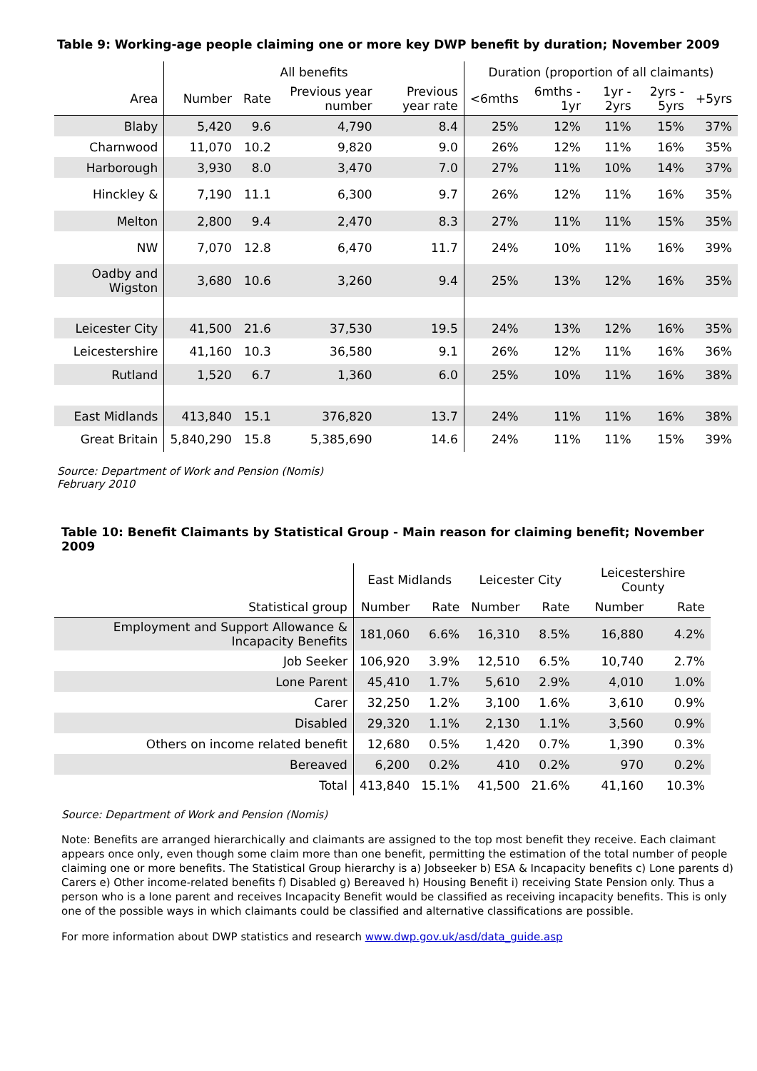Table 9: Working-age people claiming one or more key DWP benefit by duration; November 2009
| | All benefits | | | | Duration (proportion of all claimants) | | | | |
| --- | --- | --- | --- | --- | --- | --- | --- | --- | --- |
| Area | Number | Rate | Previous year number | Previous year rate | <6mths | 6mths - 1yr | 1yr - 2yrs | 2yrs - 5yrs | +5yrs |
| Blaby | 5,420 | 9.6 | 4,790 | 8.4 | 25% | 12% | 11% | 15% | 37% |
| Charnwood | 11,070 | 10.2 | 9,820 | 9.0 | 26% | 12% | 11% | 16% | 35% |
| Harborough | 3,930 | 8.0 | 3,470 | 7.0 | 27% | 11% | 10% | 14% | 37% |
| Hinckley & | 7,190 | 11.1 | 6,300 | 9.7 | 26% | 12% | 11% | 16% | 35% |
| Melton | 2,800 | 9.4 | 2,470 | 8.3 | 27% | 11% | 11% | 15% | 35% |
| NW | 7,070 | 12.8 | 6,470 | 11.7 | 24% | 10% | 11% | 16% | 39% |
| Oadby and Wigston | 3,680 | 10.6 | 3,260 | 9.4 | 25% | 13% | 12% | 16% | 35% |
| Leicester City | 41,500 | 21.6 | 37,530 | 19.5 | 24% | 13% | 12% | 16% | 35% |
| Leicestershire | 41,160 | 10.3 | 36,580 | 9.1 | 26% | 12% | 11% | 16% | 36% |
| Rutland | 1,520 | 6.7 | 1,360 | 6.0 | 25% | 10% | 11% | 16% | 38% |
| East Midlands | 413,840 | 15.1 | 376,820 | 13.7 | 24% | 11% | 11% | 16% | 38% |
| Great Britain | 5,840,290 | 15.8 | 5,385,690 | 14.6 | 24% | 11% | 11% | 15% | 39% |
Source: Department of Work and Pension (Nomis)
February 2010
Table 10: Benefit Claimants by Statistical Group - Main reason for claiming benefit; November 2009
| | East Midlands | | Leicester City | | Leicestershire County | |
| --- | --- | --- | --- | --- | --- | --- |
| Statistical group | Number | Rate | Number | Rate | Number | Rate |
| Employment and Support Allowance & Incapacity Benefits | 181,060 | 6.6% | 16,310 | 8.5% | 16,880 | 4.2% |
| Job Seeker | 106,920 | 3.9% | 12,510 | 6.5% | 10,740 | 2.7% |
| Lone Parent | 45,410 | 1.7% | 5,610 | 2.9% | 4,010 | 1.0% |
| Carer | 32,250 | 1.2% | 3,100 | 1.6% | 3,610 | 0.9% |
| Disabled | 29,320 | 1.1% | 2,130 | 1.1% | 3,560 | 0.9% |
| Others on income related benefit | 12,680 | 0.5% | 1,420 | 0.7% | 1,390 | 0.3% |
| Bereaved | 6,200 | 0.2% | 410 | 0.2% | 970 | 0.2% |
| Total | 413,840 | 15.1% | 41,500 | 21.6% | 41,160 | 10.3% |
Source: Department of Work and Pension (Nomis)
Note: Benefits are arranged hierarchically and claimants are assigned to the top most benefit they receive. Each claimant appears once only, even though some claim more than one benefit, permitting the estimation of the total number of people claiming one or more benefits. The Statistical Group hierarchy is a) Jobseeker b) ESA & Incapacity benefits c) Lone parents d) Carers e) Other income-related benefits f) Disabled g) Bereaved h) Housing Benefit i) receiving State Pension only. Thus a person who is a lone parent and receives Incapacity Benefit would be classified as receiving incapacity benefits. This is only one of the possible ways in which claimants could be classified and alternative classifications are possible.
For more information about DWP statistics and research www.dwp.gov.uk/asd/data_guide.asp